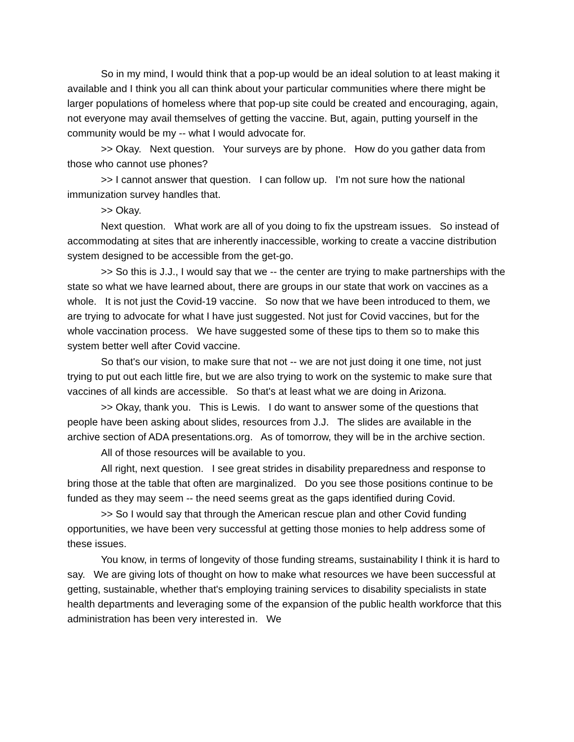So in my mind, I would think that a pop-up would be an ideal solution to at least making it available and I think you all can think about your particular communities where there might be larger populations of homeless where that pop-up site could be created and encouraging, again, not everyone may avail themselves of getting the vaccine. But, again, putting yourself in the community would be my -- what I would advocate for.
>> Okay. Next question. Your surveys are by phone. How do you gather data from those who cannot use phones?
>> I cannot answer that question. I can follow up. I'm not sure how the national immunization survey handles that.
>> Okay.
Next question. What work are all of you doing to fix the upstream issues. So instead of accommodating at sites that are inherently inaccessible, working to create a vaccine distribution system designed to be accessible from the get-go.
>> So this is J.J., I would say that we -- the center are trying to make partnerships with the state so what we have learned about, there are groups in our state that work on vaccines as a whole. It is not just the Covid-19 vaccine. So now that we have been introduced to them, we are trying to advocate for what I have just suggested. Not just for Covid vaccines, but for the whole vaccination process. We have suggested some of these tips to them so to make this system better well after Covid vaccine.
So that's our vision, to make sure that not -- we are not just doing it one time, not just trying to put out each little fire, but we are also trying to work on the systemic to make sure that vaccines of all kinds are accessible. So that's at least what we are doing in Arizona.
>> Okay, thank you. This is Lewis. I do want to answer some of the questions that people have been asking about slides, resources from J.J. The slides are available in the archive section of ADA presentations.org. As of tomorrow, they will be in the archive section.
All of those resources will be available to you.
All right, next question. I see great strides in disability preparedness and response to bring those at the table that often are marginalized. Do you see those positions continue to be funded as they may seem -- the need seems great as the gaps identified during Covid.
>> So I would say that through the American rescue plan and other Covid funding opportunities, we have been very successful at getting those monies to help address some of these issues.
You know, in terms of longevity of those funding streams, sustainability I think it is hard to say. We are giving lots of thought on how to make what resources we have been successful at getting, sustainable, whether that's employing training services to disability specialists in state health departments and leveraging some of the expansion of the public health workforce that this administration has been very interested in. We